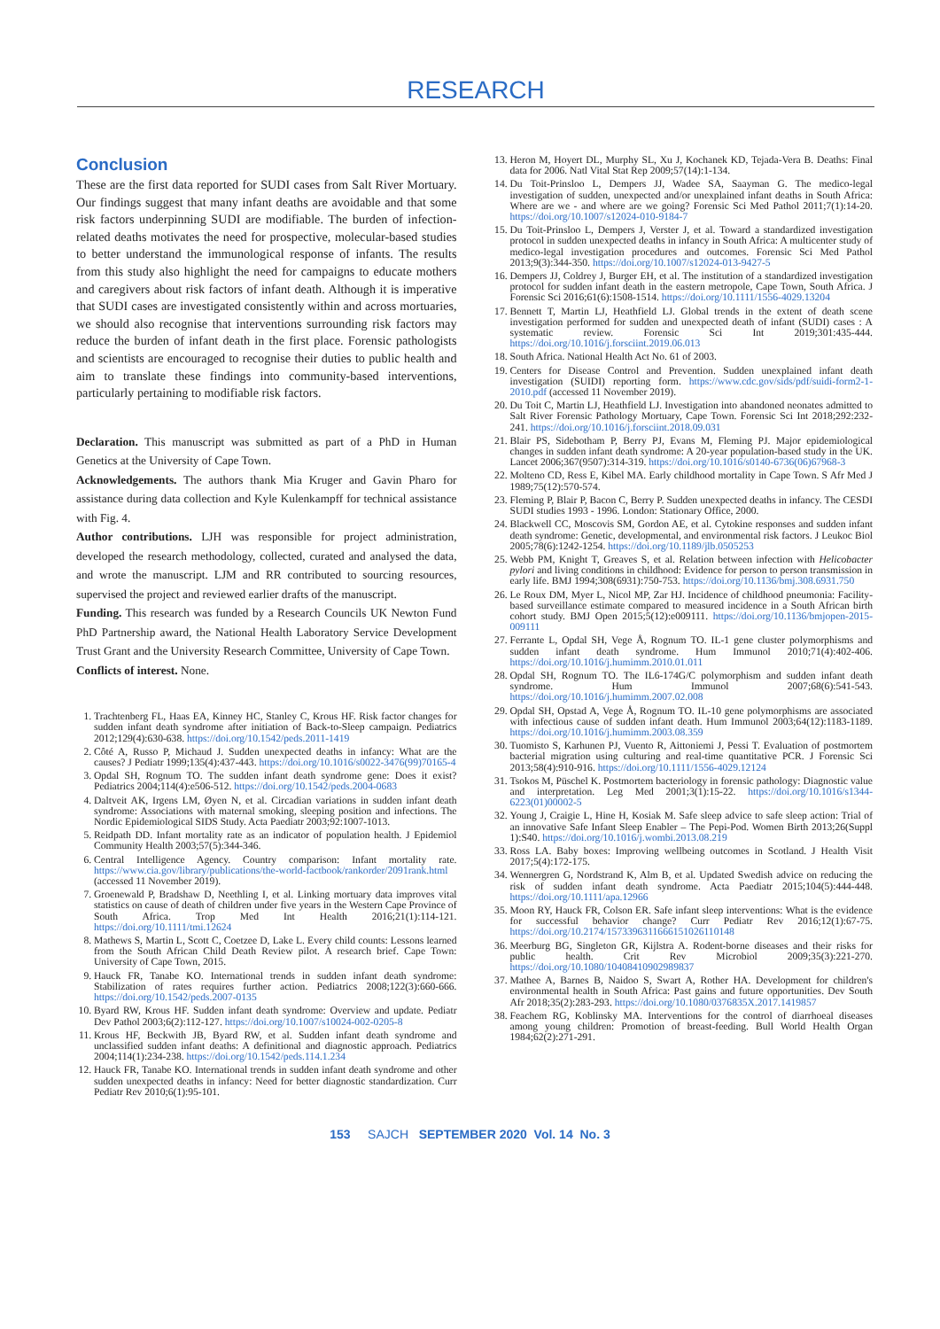RESEARCH
Conclusion
These are the first data reported for SUDI cases from Salt River Mortuary. Our findings suggest that many infant deaths are avoidable and that some risk factors underpinning SUDI are modifiable. The burden of infection-related deaths motivates the need for prospective, molecular-based studies to better understand the immunological response of infants. The results from this study also highlight the need for campaigns to educate mothers and caregivers about risk factors of infant death. Although it is imperative that SUDI cases are investigated consistently within and across mortuaries, we should also recognise that interventions surrounding risk factors may reduce the burden of infant death in the first place. Forensic pathologists and scientists are encouraged to recognise their duties to public health and aim to translate these findings into community-based interventions, particularly pertaining to modifiable risk factors.
Declaration. This manuscript was submitted as part of a PhD in Human Genetics at the University of Cape Town.
Acknowledgements. The authors thank Mia Kruger and Gavin Pharo for assistance during data collection and Kyle Kulenkampff for technical assistance with Fig. 4.
Author contributions. LJH was responsible for project administration, developed the research methodology, collected, curated and analysed the data, and wrote the manuscript. LJM and RR contributed to sourcing resources, supervised the project and reviewed earlier drafts of the manuscript.
Funding. This research was funded by a Research Councils UK Newton Fund PhD Partnership award, the National Health Laboratory Service Development Trust Grant and the University Research Committee, University of Cape Town.
Conflicts of interest. None.
1. Trachtenberg FL, Haas EA, Kinney HC, Stanley C, Krous HF. Risk factor changes for sudden infant death syndrome after initiation of Back-to-Sleep campaign. Pediatrics 2012;129(4):630-638. https://doi.org/10.1542/peds.2011-1419
2. Côté A, Russo P, Michaud J. Sudden unexpected deaths in infancy: What are the causes? J Pediatr 1999;135(4):437-443. https://doi.org/10.1016/s0022-3476(99)70165-4
3. Opdal SH, Rognum TO. The sudden infant death syndrome gene: Does it exist? Pediatrics 2004;114(4):e506-512. https://doi.org/10.1542/peds.2004-0683
4. Daltveit AK, Irgens LM, Øyen N, et al. Circadian variations in sudden infant death syndrome: Associations with maternal smoking, sleeping position and infections. The Nordic Epidemiological SIDS Study. Acta Paediatr 2003;92:1007-1013.
5. Reidpath DD. Infant mortality rate as an indicator of population health. J Epidemiol Community Health 2003;57(5):344-346.
6. Central Intelligence Agency. Country comparison: Infant mortality rate. https://www.cia.gov/library/publications/the-world-factbook/rankorder/2091rank.html (accessed 11 November 2019).
7. Groenewald P, Bradshaw D, Neethling I, et al. Linking mortuary data improves vital statistics on cause of death of children under five years in the Western Cape Province of South Africa. Trop Med Int Health 2016;21(1):114-121. https://doi.org/10.1111/tmi.12624
8. Mathews S, Martin L, Scott C, Coetzee D, Lake L. Every child counts: Lessons learned from the South African Child Death Review pilot. A research brief. Cape Town: University of Cape Town, 2015.
9. Hauck FR, Tanabe KO. International trends in sudden infant death syndrome: Stabilization of rates requires further action. Pediatrics 2008;122(3):660-666. https://doi.org/10.1542/peds.2007-0135
10. Byard RW, Krous HF. Sudden infant death syndrome: Overview and update. Pediatr Dev Pathol 2003;6(2):112-127. https://doi.org/10.1007/s10024-002-0205-8
11. Krous HF, Beckwith JB, Byard RW, et al. Sudden infant death syndrome and unclassified sudden infant deaths: A definitional and diagnostic approach. Pediatrics 2004;114(1):234-238. https://doi.org/10.1542/peds.114.1.234
12. Hauck FR, Tanabe KO. International trends in sudden infant death syndrome and other sudden unexpected deaths in infancy: Need for better diagnostic standardization. Curr Pediatr Rev 2010;6(1):95-101.
13. Heron M, Hoyert DL, Murphy SL, Xu J, Kochanek KD, Tejada-Vera B. Deaths: Final data for 2006. Natl Vital Stat Rep 2009;57(14):1-134.
14. Du Toit-Prinsloo L, Dempers JJ, Wadee SA, Saayman G. The medico-legal investigation of sudden, unexpected and/or unexplained infant deaths in South Africa: Where are we - and where are we going? Forensic Sci Med Pathol 2011;7(1):14-20. https://doi.org/10.1007/s12024-010-9184-7
15. Du Toit-Prinsloo L, Dempers J, Verster J, et al. Toward a standardized investigation protocol in sudden unexpected deaths in infancy in South Africa: A multicenter study of medico-legal investigation procedures and outcomes. Forensic Sci Med Pathol 2013;9(3):344-350. https://doi.org/10.1007/s12024-013-9427-5
16. Dempers JJ, Coldrey J, Burger EH, et al. The institution of a standardized investigation protocol for sudden infant death in the eastern metropole, Cape Town, South Africa. J Forensic Sci 2016;61(6):1508-1514. https://doi.org/10.1111/1556-4029.13204
17. Bennett T, Martin LJ, Heathfield LJ. Global trends in the extent of death scene investigation performed for sudden and unexpected death of infant (SUDI) cases : A systematic review. Forensic Sci Int 2019;301:435-444. https://doi.org/10.1016/j.forsciint.2019.06.013
18. South Africa. National Health Act No. 61 of 2003.
19. Centers for Disease Control and Prevention. Sudden unexplained infant death investigation (SUIDI) reporting form. https://www.cdc.gov/sids/pdf/suidi-form2-1-2010.pdf (accessed 11 November 2019).
20. Du Toit C, Martin LJ, Heathfield LJ. Investigation into abandoned neonates admitted to Salt River Forensic Pathology Mortuary, Cape Town. Forensic Sci Int 2018;292:232-241. https://doi.org/10.1016/j.forsciint.2018.09.031
21. Blair PS, Sidebotham P, Berry PJ, Evans M, Fleming PJ. Major epidemiological changes in sudden infant death syndrome: A 20-year population-based study in the UK. Lancet 2006;367(9507):314-319. https://doi.org/10.1016/s0140-6736(06)67968-3
22. Molteno CD, Ress E, Kibel MA. Early childhood mortality in Cape Town. S Afr Med J 1989;75(12):570-574.
23. Fleming P, Blair P, Bacon C, Berry P. Sudden unexpected deaths in infancy. The CESDI SUDI studies 1993 - 1996. London: Stationary Office, 2000.
24. Blackwell CC, Moscovis SM, Gordon AE, et al. Cytokine responses and sudden infant death syndrome: Genetic, developmental, and environmental risk factors. J Leukoc Biol 2005;78(6):1242-1254. https://doi.org/10.1189/jlb.0505253
25. Webb PM, Knight T, Greaves S, et al. Relation between infection with Helicobacter pylori and living conditions in childhood: Evidence for person to person transmission in early life. BMJ 1994;308(6931):750-753. https://doi.org/10.1136/bmj.308.6931.750
26. Le Roux DM, Myer L, Nicol MP, Zar HJ. Incidence of childhood pneumonia: Facility-based surveillance estimate compared to measured incidence in a South African birth cohort study. BMJ Open 2015;5(12):e009111. https://doi.org/10.1136/bmjopen-2015-009111
27. Ferrante L, Opdal SH, Vege Å, Rognum TO. IL-1 gene cluster polymorphisms and sudden infant death syndrome. Hum Immunol 2010;71(4):402-406. https://doi.org/10.1016/j.humimm.2010.01.011
28. Opdal SH, Rognum TO. The IL6-174G/C polymorphism and sudden infant death syndrome. Hum Immunol 2007;68(6):541-543. https://doi.org/10.1016/j.humimm.2007.02.008
29. Opdal SH, Opstad A, Vege Å, Rognum TO. IL-10 gene polymorphisms are associated with infectious cause of sudden infant death. Hum Immunol 2003;64(12):1183-1189. https://doi.org/10.1016/j.humimm.2003.08.359
30. Tuomisto S, Karhunen PJ, Vuento R, Aittoniemi J, Pessi T. Evaluation of postmortem bacterial migration using culturing and real-time quantitative PCR. J Forensic Sci 2013;58(4):910-916. https://doi.org/10.1111/1556-4029.12124
31. Tsokos M, Püschel K. Postmortem bacteriology in forensic pathology: Diagnostic value and interpretation. Leg Med 2001;3(1):15-22. https://doi.org/10.1016/s1344-6223(01)00002-5
32. Young J, Craigie L, Hine H, Kosiak M. Safe sleep advice to safe sleep action: Trial of an innovative Safe Infant Sleep Enabler – The Pepi-Pod. Women Birth 2013;26(Suppl 1):S40. https://doi.org/10.1016/j.wombi.2013.08.219
33. Ross LA. Baby boxes: Improving wellbeing outcomes in Scotland. J Health Visit 2017;5(4):172-175.
34. Wennergren G, Nordstrand K, Alm B, et al. Updated Swedish advice on reducing the risk of sudden infant death syndrome. Acta Paediatr 2015;104(5):444-448. https://doi.org/10.1111/apa.12966
35. Moon RY, Hauck FR, Colson ER. Safe infant sleep interventions: What is the evidence for successful behavior change? Curr Pediatr Rev 2016;12(1):67-75. https://doi.org/10.2174/1573396311666151026110148
36. Meerburg BG, Singleton GR, Kijlstra A. Rodent-borne diseases and their risks for public health. Crit Rev Microbiol 2009;35(3):221-270. https://doi.org/10.1080/10408410902989837
37. Mathee A, Barnes B, Naidoo S, Swart A, Rother HA. Development for children's environmental health in South Africa: Past gains and future opportunities. Dev South Afr 2018;35(2):283-293. https://doi.org/10.1080/0376835X.2017.1419857
38. Feachem RG, Koblinsky MA. Interventions for the control of diarrhoeal diseases among young children: Promotion of breast-feeding. Bull World Health Organ 1984;62(2):271-291.
153 SAJCH SEPTEMBER 2020 Vol. 14 No. 3